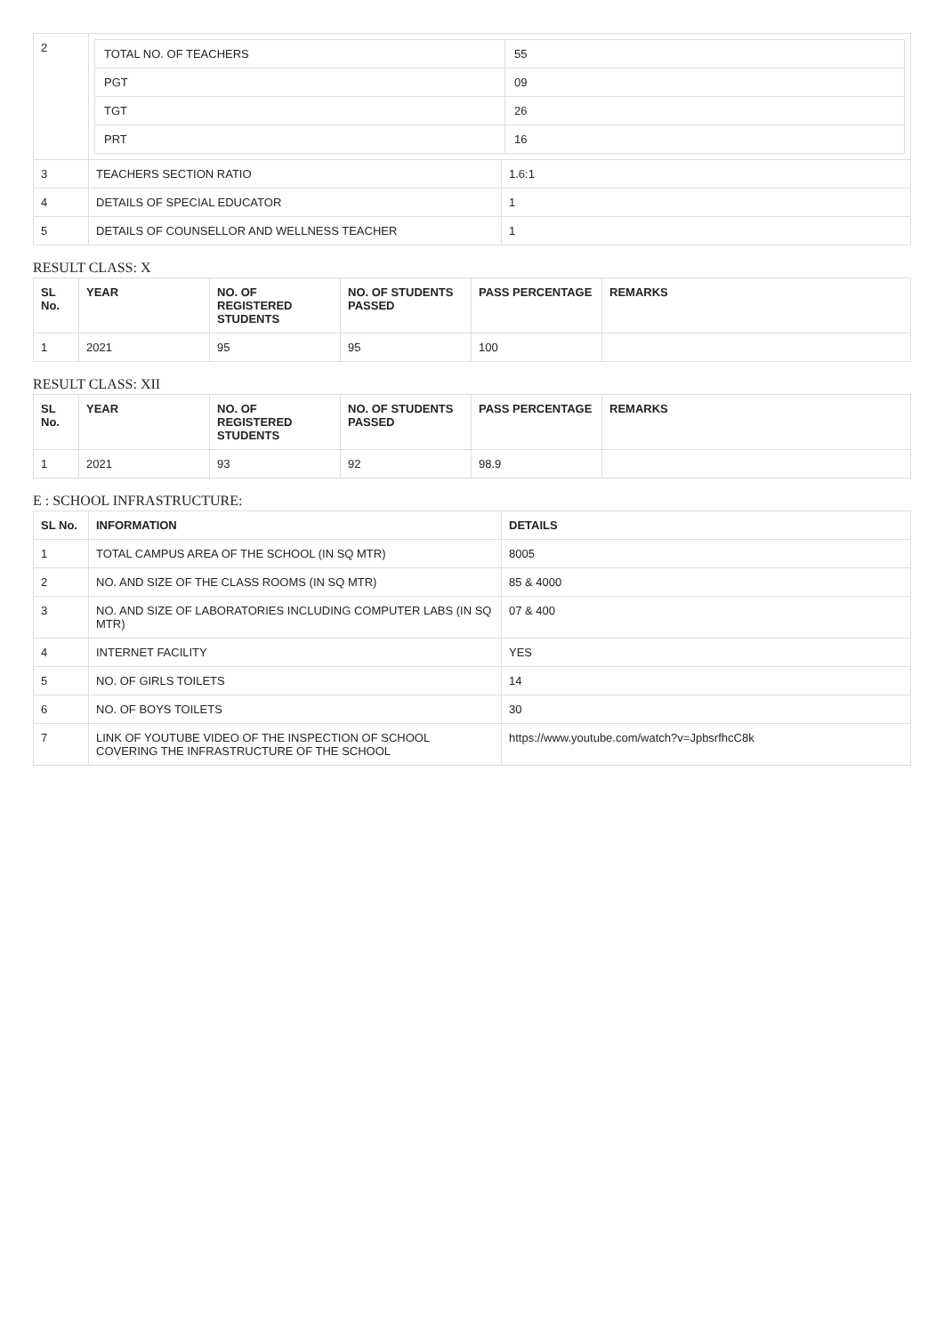| 2 | / TOTAL NO. OF TEACHERS / 55 / / PGT / 09 / / TGT / 26 / / PRT / 16 / | |
| 3 | TEACHERS SECTION RATIO | 1.6:1 |
| 4 | DETAILS OF SPECIAL EDUCATOR | 1 |
| 5 | DETAILS OF COUNSELLOR AND WELLNESS TEACHER | 1 |
RESULT CLASS: X
| SL No. | YEAR | NO. OF REGISTERED STUDENTS | NO. OF STUDENTS PASSED | PASS PERCENTAGE | REMARKS |
| --- | --- | --- | --- | --- | --- |
| 1 | 2021 | 95 | 95 | 100 | |
RESULT CLASS: XII
| SL No. | YEAR | NO. OF REGISTERED STUDENTS | NO. OF STUDENTS PASSED | PASS PERCENTAGE | REMARKS |
| --- | --- | --- | --- | --- | --- |
| 1 | 2021 | 93 | 92 | 98.9 | |
E : SCHOOL INFRASTRUCTURE:
| SL No. | INFORMATION | DETAILS |
| --- | --- | --- |
| 1 | TOTAL CAMPUS AREA OF THE SCHOOL (IN SQ MTR) | 8005 |
| 2 | NO. AND SIZE OF THE CLASS ROOMS (IN SQ MTR) | 85 & 4000 |
| 3 | NO. AND SIZE OF LABORATORIES INCLUDING COMPUTER LABS (IN SQ MTR) | 07 & 400 |
| 4 | INTERNET FACILITY | YES |
| 5 | NO. OF GIRLS TOILETS | 14 |
| 6 | NO. OF BOYS TOILETS | 30 |
| 7 | LINK OF YOUTUBE VIDEO OF THE INSPECTION OF SCHOOL COVERING THE INFRASTRUCTURE OF THE SCHOOL | https://www.youtube.com/watch?v=JpbsrfhcC8k |